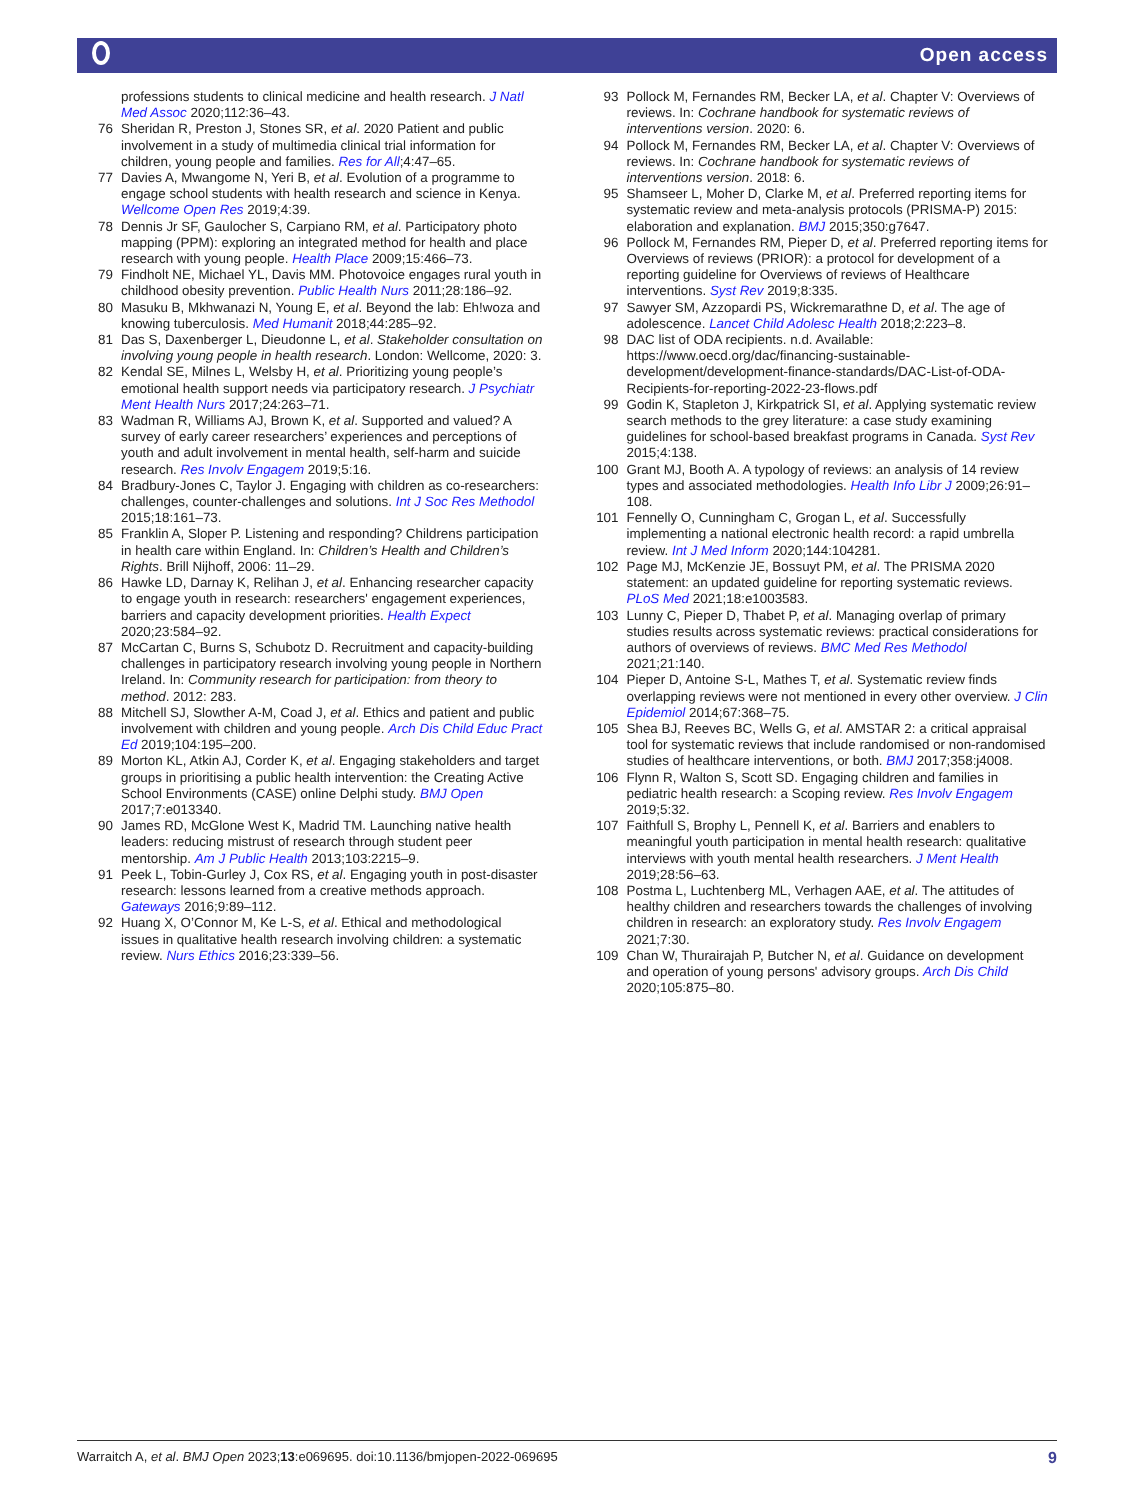Open access
professions students to clinical medicine and health research. J Natl Med Assoc 2020;112:36–43.
76 Sheridan R, Preston J, Stones SR, et al. 2020 Patient and public involvement in a study of multimedia clinical trial information for children, young people and families. Res for All;4:47–65.
77 Davies A, Mwangome N, Yeri B, et al. Evolution of a programme to engage school students with health research and science in Kenya. Wellcome Open Res 2019;4:39.
78 Dennis Jr SF, Gaulocher S, Carpiano RM, et al. Participatory photo mapping (PPM): exploring an integrated method for health and place research with young people. Health Place 2009;15:466–73.
79 Findholt NE, Michael YL, Davis MM. Photovoice engages rural youth in childhood obesity prevention. Public Health Nurs 2011;28:186–92.
80 Masuku B, Mkhwanazi N, Young E, et al. Beyond the lab: Eh!woza and knowing tuberculosis. Med Humanit 2018;44:285–92.
81 Das S, Daxenberger L, Dieudonne L, et al. Stakeholder consultation on involving young people in health research. London: Wellcome, 2020: 3.
82 Kendal SE, Milnes L, Welsby H, et al. Prioritizing young people’s emotional health support needs via participatory research. J Psychiatr Ment Health Nurs 2017;24:263–71.
83 Wadman R, Williams AJ, Brown K, et al. Supported and valued? A survey of early career researchers’ experiences and perceptions of youth and adult involvement in mental health, self-harm and suicide research. Res Involv Engagem 2019;5:16.
84 Bradbury-Jones C, Taylor J. Engaging with children as co-researchers: challenges, counter-challenges and solutions. Int J Soc Res Methodol 2015;18:161–73.
85 Franklin A, Sloper P. Listening and responding? Childrens participation in health care within England. In: Children’s Health and Children’s Rights. Brill Nijhoff, 2006: 11–29.
86 Hawke LD, Darnay K, Relihan J, et al. Enhancing researcher capacity to engage youth in research: researchers' engagement experiences, barriers and capacity development priorities. Health Expect 2020;23:584–92.
87 McCartan C, Burns S, Schubotz D. Recruitment and capacity-building challenges in participatory research involving young people in Northern Ireland. In: Community research for participation: from theory to method. 2012: 283.
88 Mitchell SJ, Slowther A-M, Coad J, et al. Ethics and patient and public involvement with children and young people. Arch Dis Child Educ Pract Ed 2019;104:195–200.
89 Morton KL, Atkin AJ, Corder K, et al. Engaging stakeholders and target groups in prioritising a public health intervention: the Creating Active School Environments (CASE) online Delphi study. BMJ Open 2017;7:e013340.
90 James RD, McGlone West K, Madrid TM. Launching native health leaders: reducing mistrust of research through student peer mentorship. Am J Public Health 2013;103:2215–9.
91 Peek L, Tobin-Gurley J, Cox RS, et al. Engaging youth in post-disaster research: lessons learned from a creative methods approach. Gateways 2016;9:89–112.
92 Huang X, O’Connor M, Ke L-S, et al. Ethical and methodological issues in qualitative health research involving children: a systematic review. Nurs Ethics 2016;23:339–56.
93 Pollock M, Fernandes RM, Becker LA, et al. Chapter V: Overviews of reviews. In: Cochrane handbook for systematic reviews of interventions version. 2020: 6.
94 Pollock M, Fernandes RM, Becker LA, et al. Chapter V: Overviews of reviews. In: Cochrane handbook for systematic reviews of interventions version. 2018: 6.
95 Shamseer L, Moher D, Clarke M, et al. Preferred reporting items for systematic review and meta-analysis protocols (PRISMA-P) 2015: elaboration and explanation. BMJ 2015;350:g7647.
96 Pollock M, Fernandes RM, Pieper D, et al. Preferred reporting items for Overviews of reviews (PRIOR): a protocol for development of a reporting guideline for Overviews of reviews of Healthcare interventions. Syst Rev 2019;8:335.
97 Sawyer SM, Azzopardi PS, Wickremarathne D, et al. The age of adolescence. Lancet Child Adolesc Health 2018;2:223–8.
98 DAC list of ODA recipients. n.d. Available: https://www.oecd.org/dac/financing-sustainable-development/development-finance-standards/DAC-List-of-ODA-Recipients-for-reporting-2022-23-flows.pdf
99 Godin K, Stapleton J, Kirkpatrick SI, et al. Applying systematic review search methods to the grey literature: a case study examining guidelines for school-based breakfast programs in Canada. Syst Rev 2015;4:138.
100 Grant MJ, Booth A. A typology of reviews: an analysis of 14 review types and associated methodologies. Health Info Libr J 2009;26:91–108.
101 Fennelly O, Cunningham C, Grogan L, et al. Successfully implementing a national electronic health record: a rapid umbrella review. Int J Med Inform 2020;144:104281.
102 Page MJ, McKenzie JE, Bossuyt PM, et al. The PRISMA 2020 statement: an updated guideline for reporting systematic reviews. PLoS Med 2021;18:e1003583.
103 Lunny C, Pieper D, Thabet P, et al. Managing overlap of primary studies results across systematic reviews: practical considerations for authors of overviews of reviews. BMC Med Res Methodol 2021;21:140.
104 Pieper D, Antoine S-L, Mathes T, et al. Systematic review finds overlapping reviews were not mentioned in every other overview. J Clin Epidemiol 2014;67:368–75.
105 Shea BJ, Reeves BC, Wells G, et al. AMSTAR 2: a critical appraisal tool for systematic reviews that include randomised or non-randomised studies of healthcare interventions, or both. BMJ 2017;358:j4008.
106 Flynn R, Walton S, Scott SD. Engaging children and families in pediatric health research: a Scoping review. Res Involv Engagem 2019;5:32.
107 Faithfull S, Brophy L, Pennell K, et al. Barriers and enablers to meaningful youth participation in mental health research: qualitative interviews with youth mental health researchers. J Ment Health 2019;28:56–63.
108 Postma L, Luchtenberg ML, Verhagen AAE, et al. The attitudes of healthy children and researchers towards the challenges of involving children in research: an exploratory study. Res Involv Engagem 2021;7:30.
109 Chan W, Thurairajah P, Butcher N, et al. Guidance on development and operation of young persons' advisory groups. Arch Dis Child 2020;105:875–80.
Warraitch A, et al. BMJ Open 2023;13:e069695. doi:10.1136/bmjopen-2022-069695 9